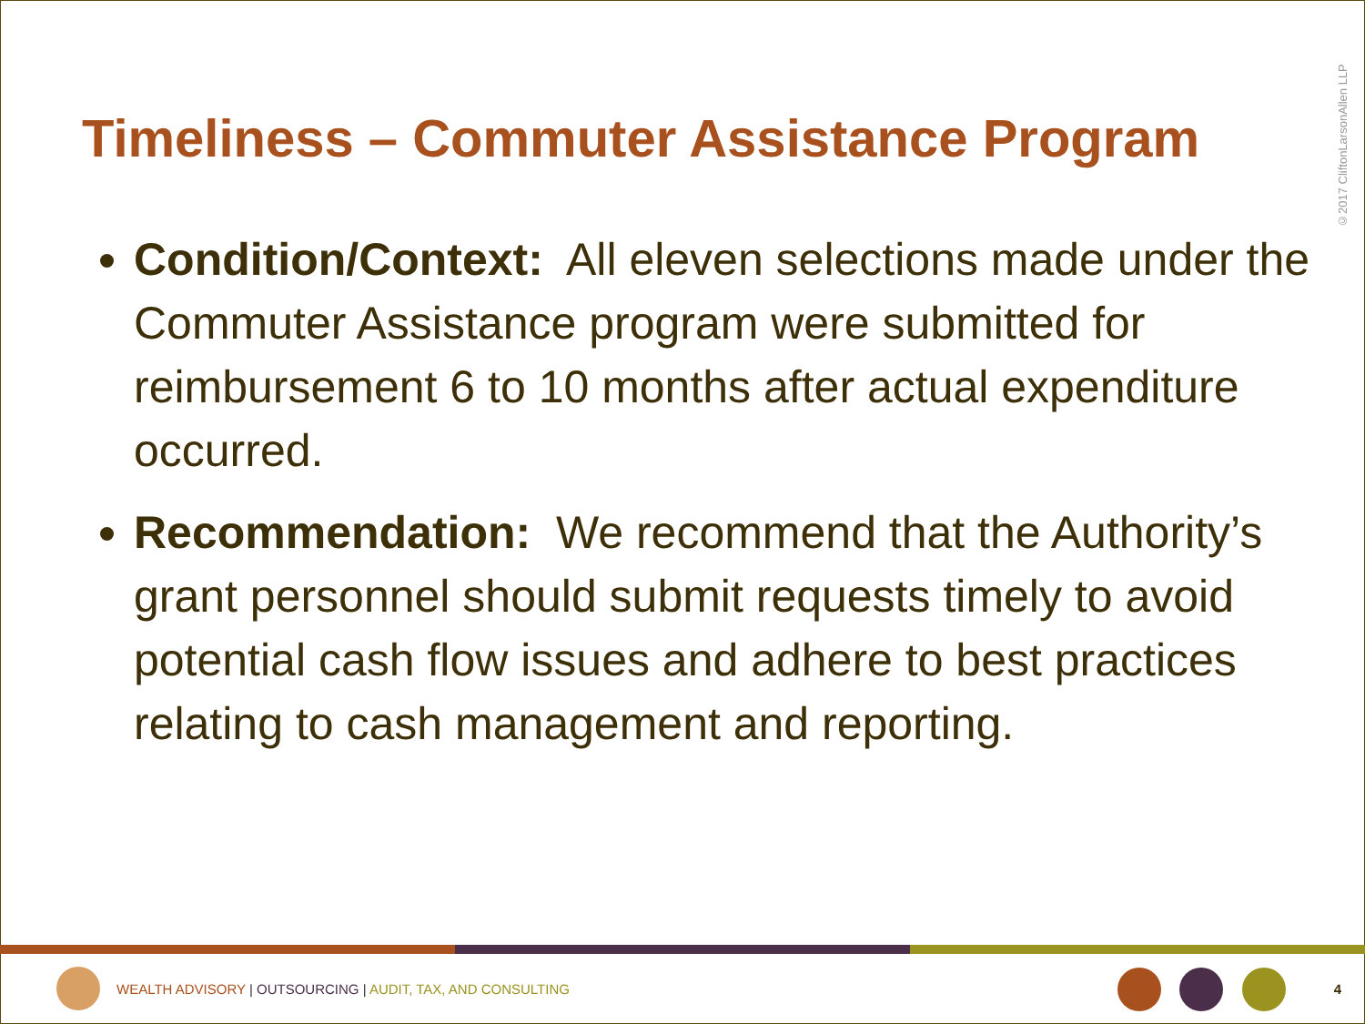©2017 CliftonLarsonAllen LLP
Timeliness – Commuter Assistance Program
Condition/Context: All eleven selections made under the Commuter Assistance program were submitted for reimbursement 6 to 10 months after actual expenditure occurred.
Recommendation: We recommend that the Authority’s grant personnel should submit requests timely to avoid potential cash flow issues and adhere to best practices relating to cash management and reporting.
WEALTH ADVISORY | OUTSOURCING | AUDIT, TAX, AND CONSULTING
4